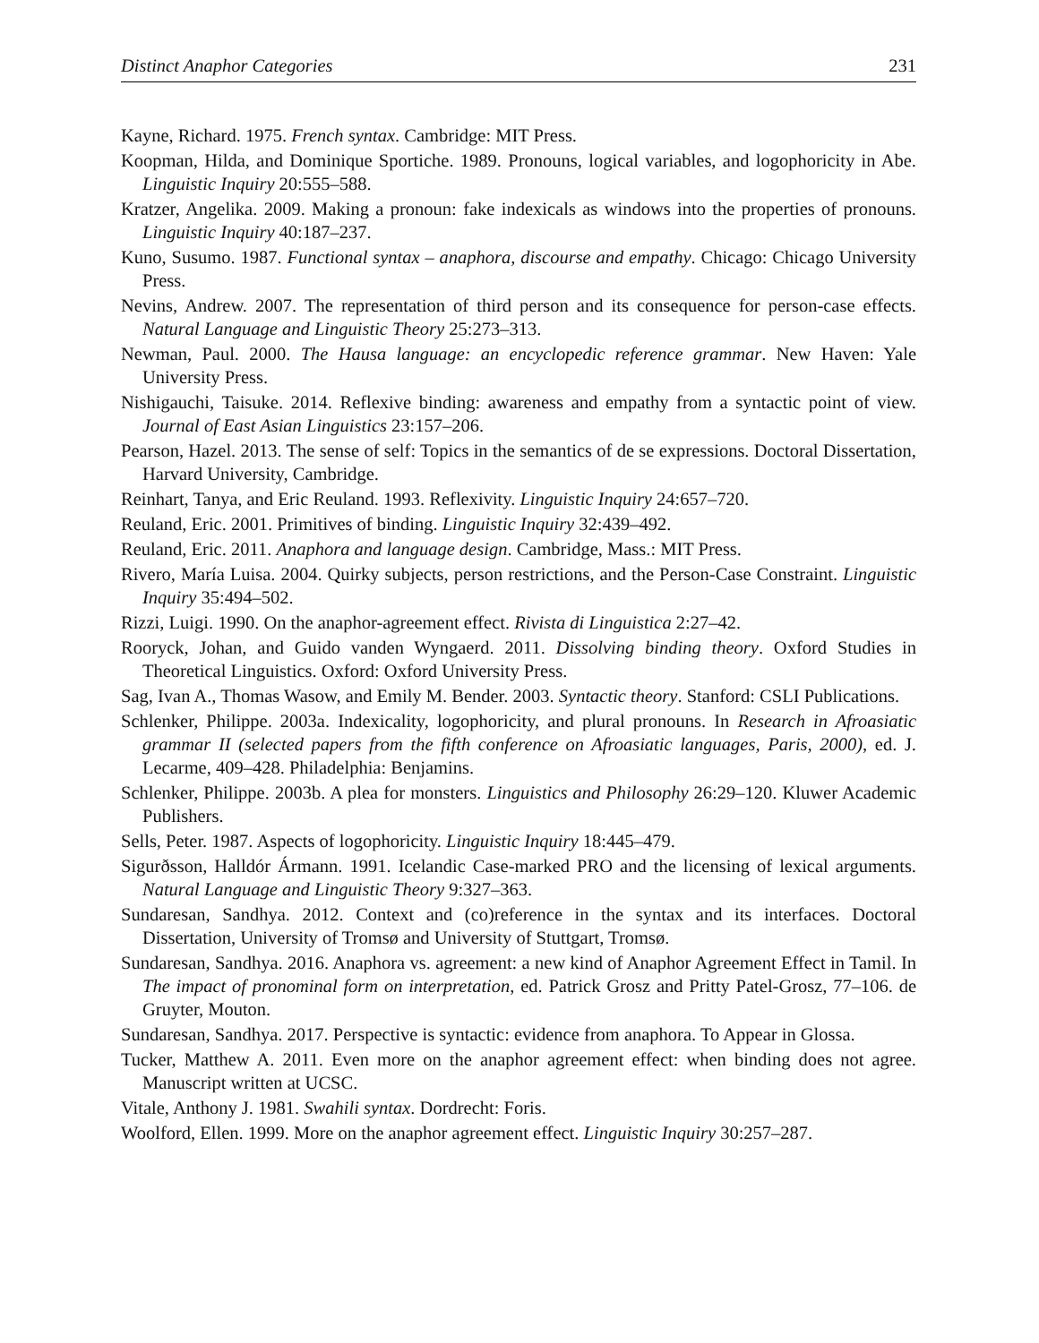Distinct Anaphor Categories 231
Kayne, Richard. 1975. French syntax. Cambridge: MIT Press.
Koopman, Hilda, and Dominique Sportiche. 1989. Pronouns, logical variables, and logophoricity in Abe. Linguistic Inquiry 20:555–588.
Kratzer, Angelika. 2009. Making a pronoun: fake indexicals as windows into the properties of pronouns. Linguistic Inquiry 40:187–237.
Kuno, Susumo. 1987. Functional syntax – anaphora, discourse and empathy. Chicago: Chicago University Press.
Nevins, Andrew. 2007. The representation of third person and its consequence for person-case effects. Natural Language and Linguistic Theory 25:273–313.
Newman, Paul. 2000. The Hausa language: an encyclopedic reference grammar. New Haven: Yale University Press.
Nishigauchi, Taisuke. 2014. Reflexive binding: awareness and empathy from a syntactic point of view. Journal of East Asian Linguistics 23:157–206.
Pearson, Hazel. 2013. The sense of self: Topics in the semantics of de se expressions. Doctoral Dissertation, Harvard University, Cambridge.
Reinhart, Tanya, and Eric Reuland. 1993. Reflexivity. Linguistic Inquiry 24:657–720.
Reuland, Eric. 2001. Primitives of binding. Linguistic Inquiry 32:439–492.
Reuland, Eric. 2011. Anaphora and language design. Cambridge, Mass.: MIT Press.
Rivero, María Luisa. 2004. Quirky subjects, person restrictions, and the Person-Case Constraint. Linguistic Inquiry 35:494–502.
Rizzi, Luigi. 1990. On the anaphor-agreement effect. Rivista di Linguistica 2:27–42.
Rooryck, Johan, and Guido vanden Wyngaerd. 2011. Dissolving binding theory. Oxford Studies in Theoretical Linguistics. Oxford: Oxford University Press.
Sag, Ivan A., Thomas Wasow, and Emily M. Bender. 2003. Syntactic theory. Stanford: CSLI Publications.
Schlenker, Philippe. 2003a. Indexicality, logophoricity, and plural pronouns. In Research in Afroasiatic grammar II (selected papers from the fifth conference on Afroasiatic languages, Paris, 2000), ed. J. Lecarme, 409–428. Philadelphia: Benjamins.
Schlenker, Philippe. 2003b. A plea for monsters. Linguistics and Philosophy 26:29–120. Kluwer Academic Publishers.
Sells, Peter. 1987. Aspects of logophoricity. Linguistic Inquiry 18:445–479.
Sigurðsson, Halldór Ármann. 1991. Icelandic Case-marked PRO and the licensing of lexical arguments. Natural Language and Linguistic Theory 9:327–363.
Sundaresan, Sandhya. 2012. Context and (co)reference in the syntax and its interfaces. Doctoral Dissertation, University of Tromsø and University of Stuttgart, Tromsø.
Sundaresan, Sandhya. 2016. Anaphora vs. agreement: a new kind of Anaphor Agreement Effect in Tamil. In The impact of pronominal form on interpretation, ed. Patrick Grosz and Pritty Patel-Grosz, 77–106. de Gruyter, Mouton.
Sundaresan, Sandhya. 2017. Perspective is syntactic: evidence from anaphora. To Appear in Glossa.
Tucker, Matthew A. 2011. Even more on the anaphor agreement effect: when binding does not agree. Manuscript written at UCSC.
Vitale, Anthony J. 1981. Swahili syntax. Dordrecht: Foris.
Woolford, Ellen. 1999. More on the anaphor agreement effect. Linguistic Inquiry 30:257–287.